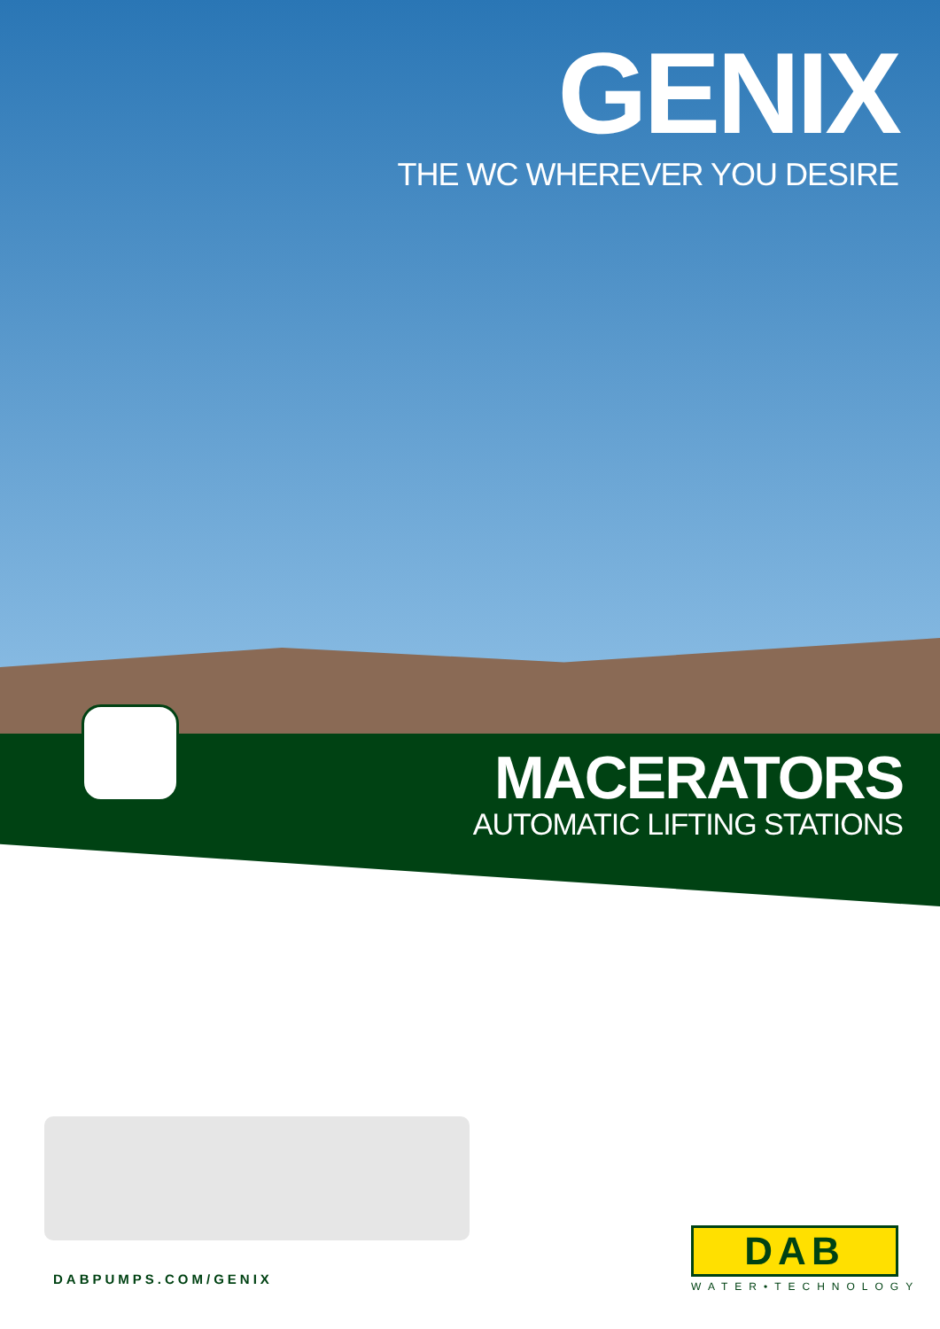GENIX
THE WC WHEREVER YOU DESIRE
MACERATORS
AUTOMATIC LIFTING STATIONS
DABPUMPS.COM/GENIX
DAB
WATER•TECHNOLOGY